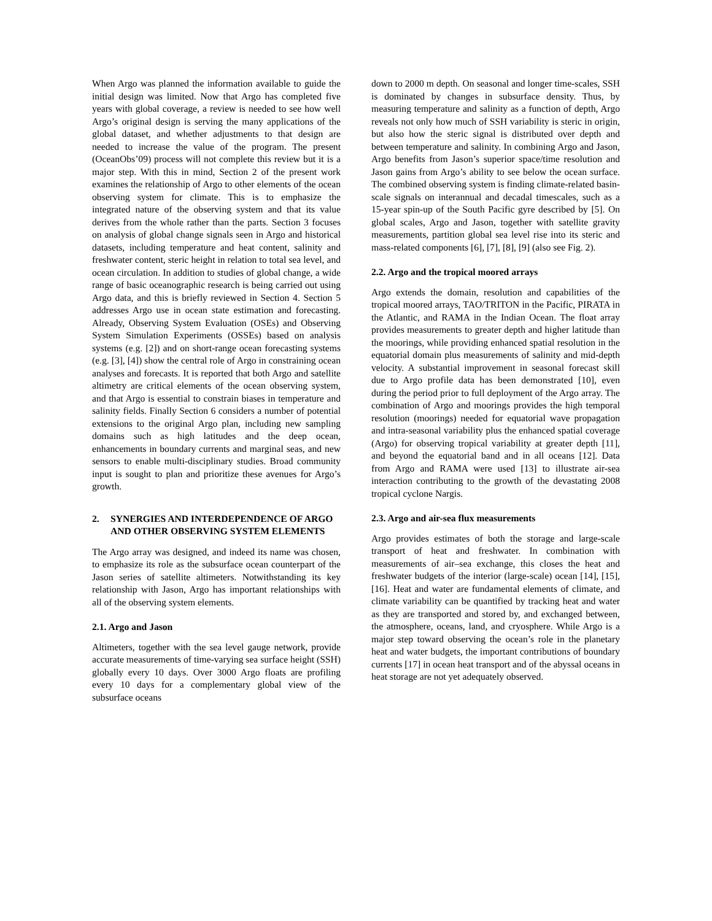When Argo was planned the information available to guide the initial design was limited. Now that Argo has completed five years with global coverage, a review is needed to see how well Argo’s original design is serving the many applications of the global dataset, and whether adjustments to that design are needed to increase the value of the program. The present (OceanObs’09) process will not complete this review but it is a major step. With this in mind, Section 2 of the present work examines the relationship of Argo to other elements of the ocean observing system for climate. This is to emphasize the integrated nature of the observing system and that its value derives from the whole rather than the parts. Section 3 focuses on analysis of global change signals seen in Argo and historical datasets, including temperature and heat content, salinity and freshwater content, steric height in relation to total sea level, and ocean circulation. In addition to studies of global change, a wide range of basic oceanographic research is being carried out using Argo data, and this is briefly reviewed in Section 4. Section 5 addresses Argo use in ocean state estimation and forecasting. Already, Observing System Evaluation (OSEs) and Observing System Simulation Experiments (OSSEs) based on analysis systems (e.g. [2]) and on short-range ocean forecasting systems (e.g. [3], [4]) show the central role of Argo in constraining ocean analyses and forecasts. It is reported that both Argo and satellite altimetry are critical elements of the ocean observing system, and that Argo is essential to constrain biases in temperature and salinity fields. Finally Section 6 considers a number of potential extensions to the original Argo plan, including new sampling domains such as high latitudes and the deep ocean, enhancements in boundary currents and marginal seas, and new sensors to enable multi-disciplinary studies. Broad community input is sought to plan and prioritize these avenues for Argo’s growth.
2. SYNERGIES AND INTERDEPENDENCE OF ARGO AND OTHER OBSERVING SYSTEM ELEMENTS
The Argo array was designed, and indeed its name was chosen, to emphasize its role as the subsurface ocean counterpart of the Jason series of satellite altimeters. Notwithstanding its key relationship with Jason, Argo has important relationships with all of the observing system elements.
2.1. Argo and Jason
Altimeters, together with the sea level gauge network, provide accurate measurements of time-varying sea surface height (SSH) globally every 10 days. Over 3000 Argo floats are profiling every 10 days for a complementary global view of the subsurface oceans
down to 2000 m depth. On seasonal and longer time-scales, SSH is dominated by changes in subsurface density. Thus, by measuring temperature and salinity as a function of depth, Argo reveals not only how much of SSH variability is steric in origin, but also how the steric signal is distributed over depth and between temperature and salinity. In combining Argo and Jason, Argo benefits from Jason’s superior space/time resolution and Jason gains from Argo’s ability to see below the ocean surface. The combined observing system is finding climate-related basin-scale signals on interannual and decadal timescales, such as a 15-year spin-up of the South Pacific gyre described by [5]. On global scales, Argo and Jason, together with satellite gravity measurements, partition global sea level rise into its steric and mass-related components [6], [7], [8], [9] (also see Fig. 2).
2.2. Argo and the tropical moored arrays
Argo extends the domain, resolution and capabilities of the tropical moored arrays, TAO/TRITON in the Pacific, PIRATA in the Atlantic, and RAMA in the Indian Ocean. The float array provides measurements to greater depth and higher latitude than the moorings, while providing enhanced spatial resolution in the equatorial domain plus measurements of salinity and mid-depth velocity. A substantial improvement in seasonal forecast skill due to Argo profile data has been demonstrated [10], even during the period prior to full deployment of the Argo array. The combination of Argo and moorings provides the high temporal resolution (moorings) needed for equatorial wave propagation and intra-seasonal variability plus the enhanced spatial coverage (Argo) for observing tropical variability at greater depth [11], and beyond the equatorial band and in all oceans [12]. Data from Argo and RAMA were used [13] to illustrate air-sea interaction contributing to the growth of the devastating 2008 tropical cyclone Nargis.
2.3. Argo and air-sea flux measurements
Argo provides estimates of both the storage and large-scale transport of heat and freshwater. In combination with measurements of air–sea exchange, this closes the heat and freshwater budgets of the interior (large-scale) ocean [14], [15], [16]. Heat and water are fundamental elements of climate, and climate variability can be quantified by tracking heat and water as they are transported and stored by, and exchanged between, the atmosphere, oceans, land, and cryosphere. While Argo is a major step toward observing the ocean’s role in the planetary heat and water budgets, the important contributions of boundary currents [17] in ocean heat transport and of the abyssal oceans in heat storage are not yet adequately observed.